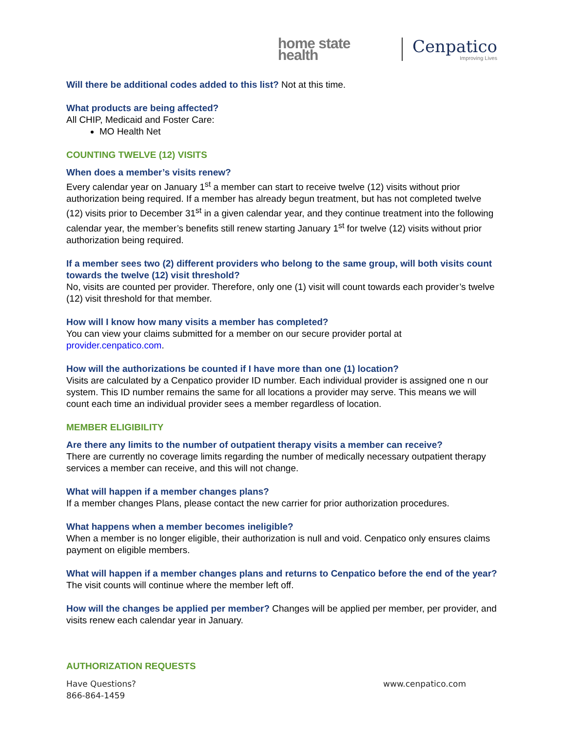home state health Cenpatico
Improving Lives
Will there be additional codes added to this list? Not at this time.
What products are being affected?
All CHIP, Medicaid and Foster Care:
MO Health Net
COUNTING TWELVE (12) VISITS
When does a member’s visits renew?
Every calendar year on January 1<sup>st</sup> a member can start to receive twelve (12) visits without prior authorization being required. If a member has already begun treatment, but has not completed twelve (12) visits prior to December 31<sup>st</sup> in a given calendar year, and they continue treatment into the following calendar year, the member’s benefits still renew starting January 1<sup>st</sup> for twelve (12) visits without prior authorization being required.
If a member sees two (2) different providers who belong to the same group, will both visits count towards the twelve (12) visit threshold?
No, visits are counted per provider. Therefore, only one (1) visit will count towards each provider’s twelve (12) visit threshold for that member.
How will I know how many visits a member has completed?
You can view your claims submitted for a member on our secure provider portal at provider.cenpatico.com.
How will the authorizations be counted if I have more than one (1) location?
Visits are calculated by a Cenpatico provider ID number. Each individual provider is assigned one n our system. This ID number remains the same for all locations a provider may serve. This means we will count each time an individual provider sees a member regardless of location.
MEMBER ELIGIBILITY
Are there any limits to the number of outpatient therapy visits a member can receive?
There are currently no coverage limits regarding the number of medically necessary outpatient therapy services a member can receive, and this will not change.
What will happen if a member changes plans?
If a member changes Plans, please contact the new carrier for prior authorization procedures.
What happens when a member becomes ineligible?
When a member is no longer eligible, their authorization is null and void. Cenpatico only ensures claims payment on eligible members.
What will happen if a member changes plans and returns to Cenpatico before the end of the year? The visit counts will continue where the member left off.
How will the changes be applied per member? Changes will be applied per member, per provider, and visits renew each calendar year in January.
AUTHORIZATION REQUESTS
Have Questions?
866-864-1459
www.cenpatico.com